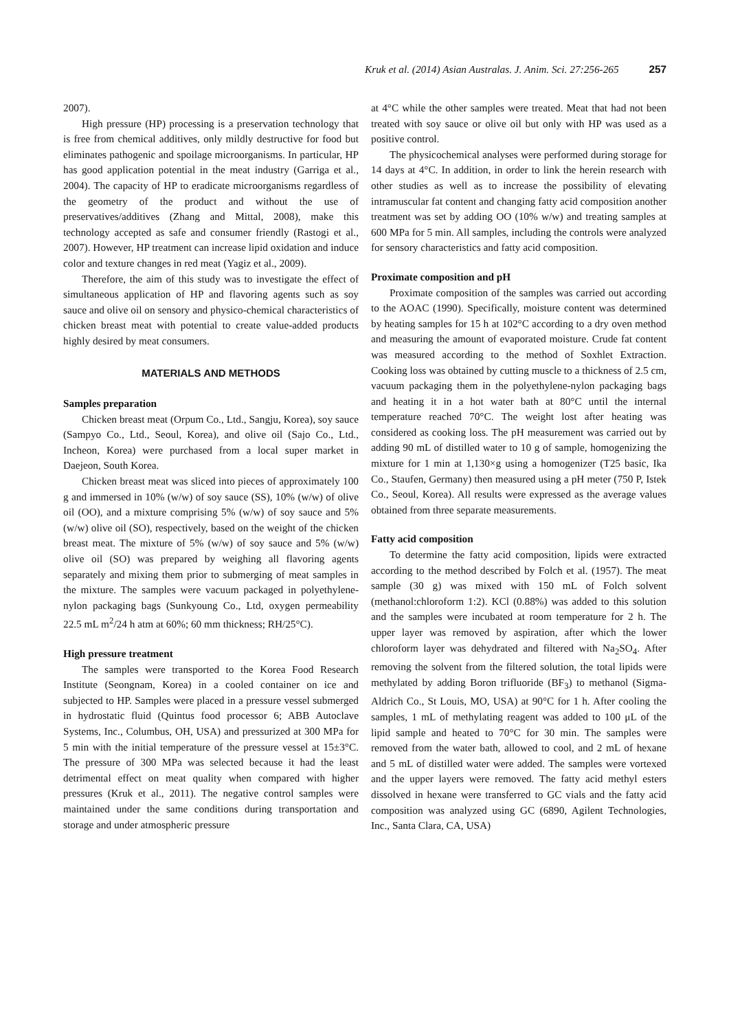Kruk et al. (2014) Asian Australas. J. Anim. Sci. 27:256-265 257
2007).
High pressure (HP) processing is a preservation technology that is free from chemical additives, only mildly destructive for food but eliminates pathogenic and spoilage microorganisms. In particular, HP has good application potential in the meat industry (Garriga et al., 2004). The capacity of HP to eradicate microorganisms regardless of the geometry of the product and without the use of preservatives/additives (Zhang and Mittal, 2008), make this technology accepted as safe and consumer friendly (Rastogi et al., 2007). However, HP treatment can increase lipid oxidation and induce color and texture changes in red meat (Yagiz et al., 2009).
Therefore, the aim of this study was to investigate the effect of simultaneous application of HP and flavoring agents such as soy sauce and olive oil on sensory and physico-chemical characteristics of chicken breast meat with potential to create value-added products highly desired by meat consumers.
MATERIALS AND METHODS
Samples preparation
Chicken breast meat (Orpum Co., Ltd., Sangju, Korea), soy sauce (Sampyo Co., Ltd., Seoul, Korea), and olive oil (Sajo Co., Ltd., Incheon, Korea) were purchased from a local super market in Daejeon, South Korea.
Chicken breast meat was sliced into pieces of approximately 100 g and immersed in 10% (w/w) of soy sauce (SS), 10% (w/w) of olive oil (OO), and a mixture comprising 5% (w/w) of soy sauce and 5% (w/w) olive oil (SO), respectively, based on the weight of the chicken breast meat. The mixture of 5% (w/w) of soy sauce and 5% (w/w) olive oil (SO) was prepared by weighing all flavoring agents separately and mixing them prior to submerging of meat samples in the mixture. The samples were vacuum packaged in polyethylene-nylon packaging bags (Sunkyoung Co., Ltd, oxygen permeability 22.5 mL m<sup>2</sup>/24 h atm at 60%; 60 mm thickness; RH/25°C).
High pressure treatment
The samples were transported to the Korea Food Research Institute (Seongnam, Korea) in a cooled container on ice and subjected to HP. Samples were placed in a pressure vessel submerged in hydrostatic fluid (Quintus food processor 6; ABB Autoclave Systems, Inc., Columbus, OH, USA) and pressurized at 300 MPa for 5 min with the initial temperature of the pressure vessel at 15±3°C. The pressure of 300 MPa was selected because it had the least detrimental effect on meat quality when compared with higher pressures (Kruk et al., 2011). The negative control samples were maintained under the same conditions during transportation and storage and under atmospheric pressure
at 4°C while the other samples were treated. Meat that had not been treated with soy sauce or olive oil but only with HP was used as a positive control.
The physicochemical analyses were performed during storage for 14 days at 4°C. In addition, in order to link the herein research with other studies as well as to increase the possibility of elevating intramuscular fat content and changing fatty acid composition another treatment was set by adding OO (10% w/w) and treating samples at 600 MPa for 5 min. All samples, including the controls were analyzed for sensory characteristics and fatty acid composition.
Proximate composition and pH
Proximate composition of the samples was carried out according to the AOAC (1990). Specifically, moisture content was determined by heating samples for 15 h at 102°C according to a dry oven method and measuring the amount of evaporated moisture. Crude fat content was measured according to the method of Soxhlet Extraction. Cooking loss was obtained by cutting muscle to a thickness of 2.5 cm, vacuum packaging them in the polyethylene-nylon packaging bags and heating it in a hot water bath at 80°C until the internal temperature reached 70°C. The weight lost after heating was considered as cooking loss. The pH measurement was carried out by adding 90 mL of distilled water to 10 g of sample, homogenizing the mixture for 1 min at 1,130×g using a homogenizer (T25 basic, Ika Co., Staufen, Germany) then measured using a pH meter (750 P, Istek Co., Seoul, Korea). All results were expressed as the average values obtained from three separate measurements.
Fatty acid composition
To determine the fatty acid composition, lipids were extracted according to the method described by Folch et al. (1957). The meat sample (30 g) was mixed with 150 mL of Folch solvent (methanol:chloroform 1:2). KCl (0.88%) was added to this solution and the samples were incubated at room temperature for 2 h. The upper layer was removed by aspiration, after which the lower chloroform layer was dehydrated and filtered with Na<sub>2</sub>SO<sub>4</sub>. After removing the solvent from the filtered solution, the total lipids were methylated by adding Boron trifluoride (BF<sub>3</sub>) to methanol (Sigma-Aldrich Co., St Louis, MO, USA) at 90°C for 1 h. After cooling the samples, 1 mL of methylating reagent was added to 100 μL of the lipid sample and heated to 70°C for 30 min. The samples were removed from the water bath, allowed to cool, and 2 mL of hexane and 5 mL of distilled water were added. The samples were vortexed and the upper layers were removed. The fatty acid methyl esters dissolved in hexane were transferred to GC vials and the fatty acid composition was analyzed using GC (6890, Agilent Technologies, Inc., Santa Clara, CA, USA)